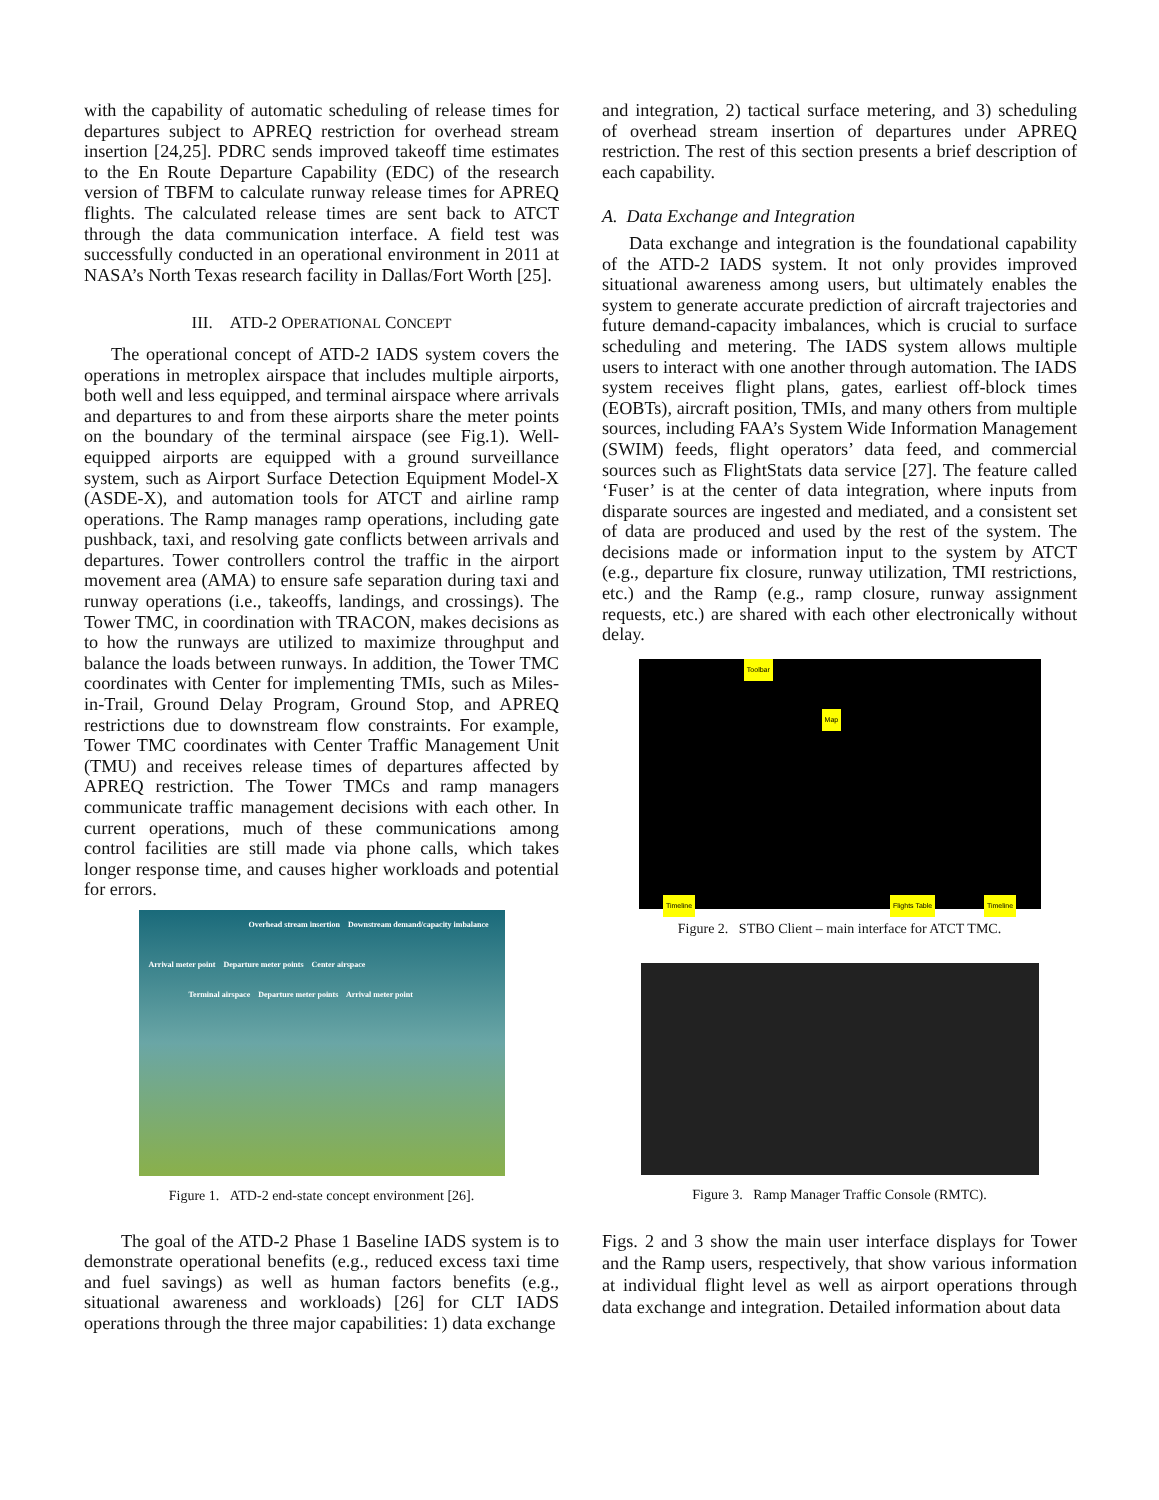with the capability of automatic scheduling of release times for departures subject to APREQ restriction for overhead stream insertion [24,25]. PDRC sends improved takeoff time estimates to the En Route Departure Capability (EDC) of the research version of TBFM to calculate runway release times for APREQ flights. The calculated release times are sent back to ATCT through the data communication interface. A field test was successfully conducted in an operational environment in 2011 at NASA’s North Texas research facility in Dallas/Fort Worth [25].
III. ATD-2 OPERATIONAL CONCEPT
The operational concept of ATD-2 IADS system covers the operations in metroplex airspace that includes multiple airports, both well and less equipped, and terminal airspace where arrivals and departures to and from these airports share the meter points on the boundary of the terminal airspace (see Fig.1). Well-equipped airports are equipped with a ground surveillance system, such as Airport Surface Detection Equipment Model-X (ASDE-X), and automation tools for ATCT and airline ramp operations. The Ramp manages ramp operations, including gate pushback, taxi, and resolving gate conflicts between arrivals and departures. Tower controllers control the traffic in the airport movement area (AMA) to ensure safe separation during taxi and runway operations (i.e., takeoffs, landings, and crossings). The Tower TMC, in coordination with TRACON, makes decisions as to how the runways are utilized to maximize throughput and balance the loads between runways. In addition, the Tower TMC coordinates with Center for implementing TMIs, such as Miles-in-Trail, Ground Delay Program, Ground Stop, and APREQ restrictions due to downstream flow constraints. For example, Tower TMC coordinates with Center Traffic Management Unit (TMU) and receives release times of departures affected by APREQ restriction. The Tower TMCs and ramp managers communicate traffic management decisions with each other. In current operations, much of these communications among control facilities are still made via phone calls, which takes longer response time, and causes higher workloads and potential for errors.
Overhead stream insertion Downstream demand/capacity imbalance
Arrival meter point Departure meter points Center airspace
Terminal airspace Departure meter points Arrival meter point
Figure 1. ATD-2 end-state concept environment [26].
The goal of the ATD-2 Phase 1 Baseline IADS system is to demonstrate operational benefits (e.g., reduced excess taxi time and fuel savings) as well as human factors benefits (e.g., situational awareness and workloads) [26] for CLT IADS operations through the three major capabilities: 1) data exchange
and integration, 2) tactical surface metering, and 3) scheduling of overhead stream insertion of departures under APREQ restriction. The rest of this section presents a brief description of each capability.
A. Data Exchange and Integration
Data exchange and integration is the foundational capability of the ATD-2 IADS system. It not only provides improved situational awareness among users, but ultimately enables the system to generate accurate prediction of aircraft trajectories and future demand-capacity imbalances, which is crucial to surface scheduling and metering. The IADS system allows multiple users to interact with one another through automation. The IADS system receives flight plans, gates, earliest off-block times (EOBTs), aircraft position, TMIs, and many others from multiple sources, including FAA’s System Wide Information Management (SWIM) feeds, flight operators’ data feed, and commercial sources such as FlightStats data service [27]. The feature called ‘Fuser’ is at the center of data integration, where inputs from disparate sources are ingested and mediated, and a consistent set of data are produced and used by the rest of the system. The decisions made or information input to the system by ATCT (e.g., departure fix closure, runway utilization, TMI restrictions, etc.) and the Ramp (e.g., ramp closure, runway assignment requests, etc.) are shared with each other electronically without delay.
Timeline Toolbar Map Flights Table Timeline
Figure 2. STBO Client – main interface for ATCT TMC.
Figure 3. Ramp Manager Traffic Console (RMTC).
Figs. 2 and 3 show the main user interface displays for Tower and the Ramp users, respectively, that show various information at individual flight level as well as airport operations through data exchange and integration. Detailed information about data